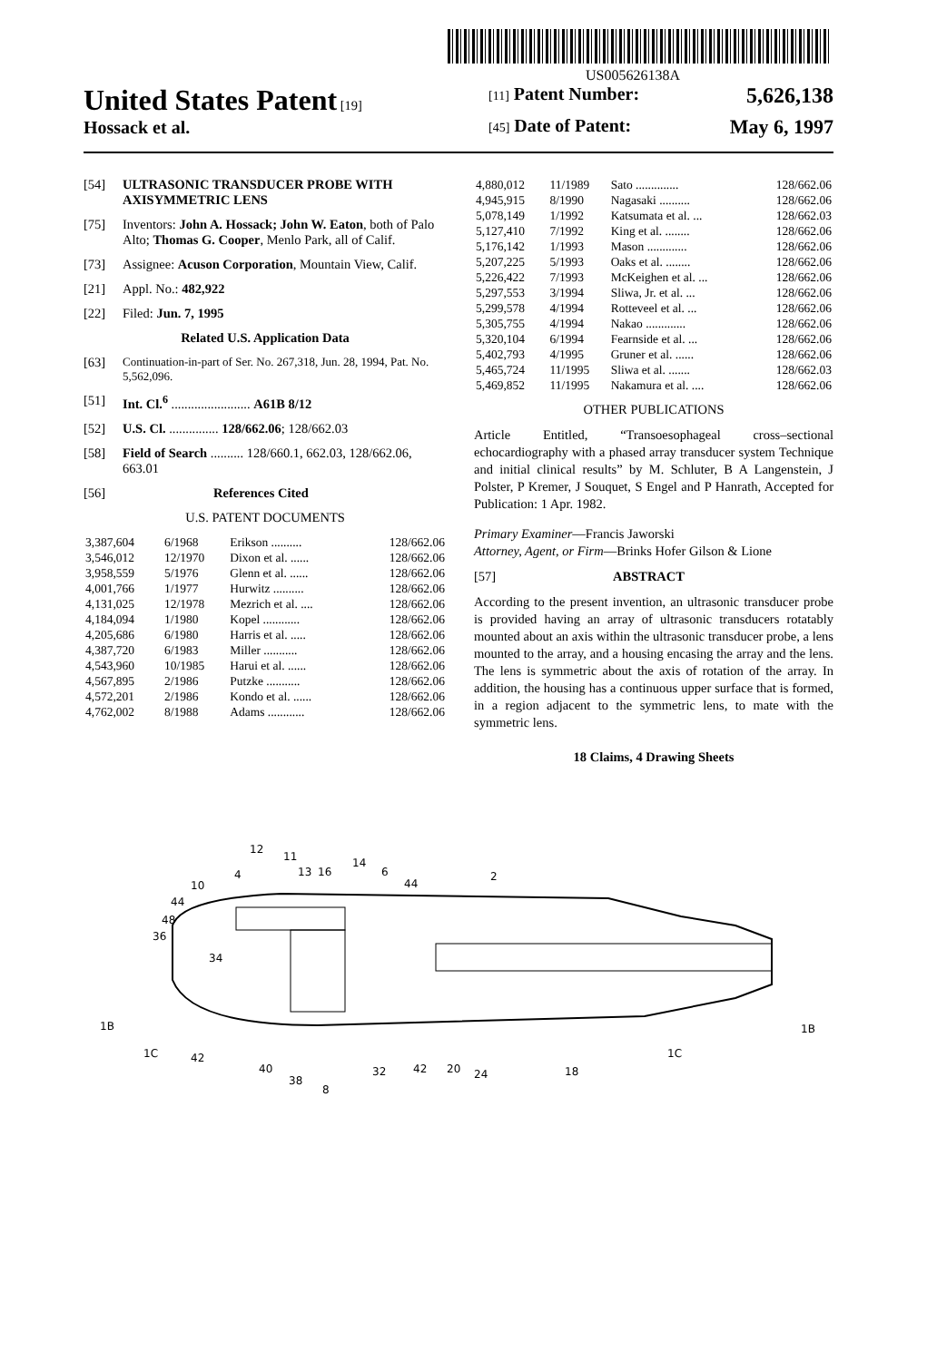US005626138A
United States Patent [19]
Hossack et al.
[11] Patent Number: 5,626,138
[45] Date of Patent: May 6, 1997
[54] ULTRASONIC TRANSDUCER PROBE WITH AXISYMMETRIC LENS
[75] Inventors: John A. Hossack; John W. Eaton, both of Palo Alto; Thomas G. Cooper, Menlo Park, all of Calif.
[73] Assignee: Acuson Corporation, Mountain View, Calif.
[21] Appl. No.: 482,922
[22] Filed: Jun. 7, 1995
Related U.S. Application Data
[63] Continuation-in-part of Ser. No. 267,318, Jun. 28, 1994, Pat. No. 5,562,096.
[51] Int. Cl.<sup>6</sup> ........................ A61B 8/12
[52] U.S. Cl. ............... 128/662.06; 128/662.03
[58] Field of Search .......... 128/660.1, 662.03, 128/662.06, 663.01
[56] References Cited
U.S. PATENT DOCUMENTS
| 3,387,604 | 6/1968 | Erikson .......... | 128/662.06 |
| 3,546,012 | 12/1970 | Dixon et al. ...... | 128/662.06 |
| 3,958,559 | 5/1976 | Glenn et al. ...... | 128/662.06 |
| 4,001,766 | 1/1977 | Hurwitz .......... | 128/662.06 |
| 4,131,025 | 12/1978 | Mezrich et al. .... | 128/662.06 |
| 4,184,094 | 1/1980 | Kopel ............ | 128/662.06 |
| 4,205,686 | 6/1980 | Harris et al. ..... | 128/662.06 |
| 4,387,720 | 6/1983 | Miller ........... | 128/662.06 |
| 4,543,960 | 10/1985 | Harui et al. ...... | 128/662.06 |
| 4,567,895 | 2/1986 | Putzke ........... | 128/662.06 |
| 4,572,201 | 2/1986 | Kondo et al. ...... | 128/662.06 |
| 4,762,002 | 8/1988 | Adams ............ | 128/662.06 |
| 4,880,012 | 11/1989 | Sato .............. | 128/662.06 |
| 4,945,915 | 8/1990 | Nagasaki .......... | 128/662.06 |
| 5,078,149 | 1/1992 | Katsumata et al. ... | 128/662.03 |
| 5,127,410 | 7/1992 | King et al. ........ | 128/662.06 |
| 5,176,142 | 1/1993 | Mason ............. | 128/662.06 |
| 5,207,225 | 5/1993 | Oaks et al. ........ | 128/662.06 |
| 5,226,422 | 7/1993 | McKeighen et al. ... | 128/662.06 |
| 5,297,553 | 3/1994 | Sliwa, Jr. et al. ... | 128/662.06 |
| 5,299,578 | 4/1994 | Rotteveel et al. ... | 128/662.06 |
| 5,305,755 | 4/1994 | Nakao ............. | 128/662.06 |
| 5,320,104 | 6/1994 | Fearnside et al. ... | 128/662.06 |
| 5,402,793 | 4/1995 | Gruner et al. ...... | 128/662.06 |
| 5,465,724 | 11/1995 | Sliwa et al. ....... | 128/662.03 |
| 5,469,852 | 11/1995 | Nakamura et al. .... | 128/662.06 |
OTHER PUBLICATIONS
Article Entitled, “Transoesophageal cross–sectional echocardiography with a phased array transducer system Technique and initial clinical results” by M. Schluter, B A Langenstein, J Polster, P Kremer, J Souquet, S Engel and P Hanrath, Accepted for Publication: 1 Apr. 1982.
Primary Examiner—Francis Jaworski
Attorney, Agent, or Firm—Brinks Hofer Gilson & Lione
[57] ABSTRACT
According to the present invention, an ultrasonic transducer probe is provided having an array of ultrasonic transducers rotatably mounted about an axis within the ultrasonic transducer probe, a lens mounted to the array, and a housing encasing the array and the lens. The lens is symmetric about the axis of rotation of the array. In addition, the housing has a continuous upper surface that is formed, in a region adjacent to the symmetric lens, to mate with the symmetric lens.
18 Claims, 4 Drawing Sheets
12
11
13
16
14
6
44
2
4
10
44
48
36
34
1B
1C
42
40
38
8
32
42
20
24
18
1C
1B